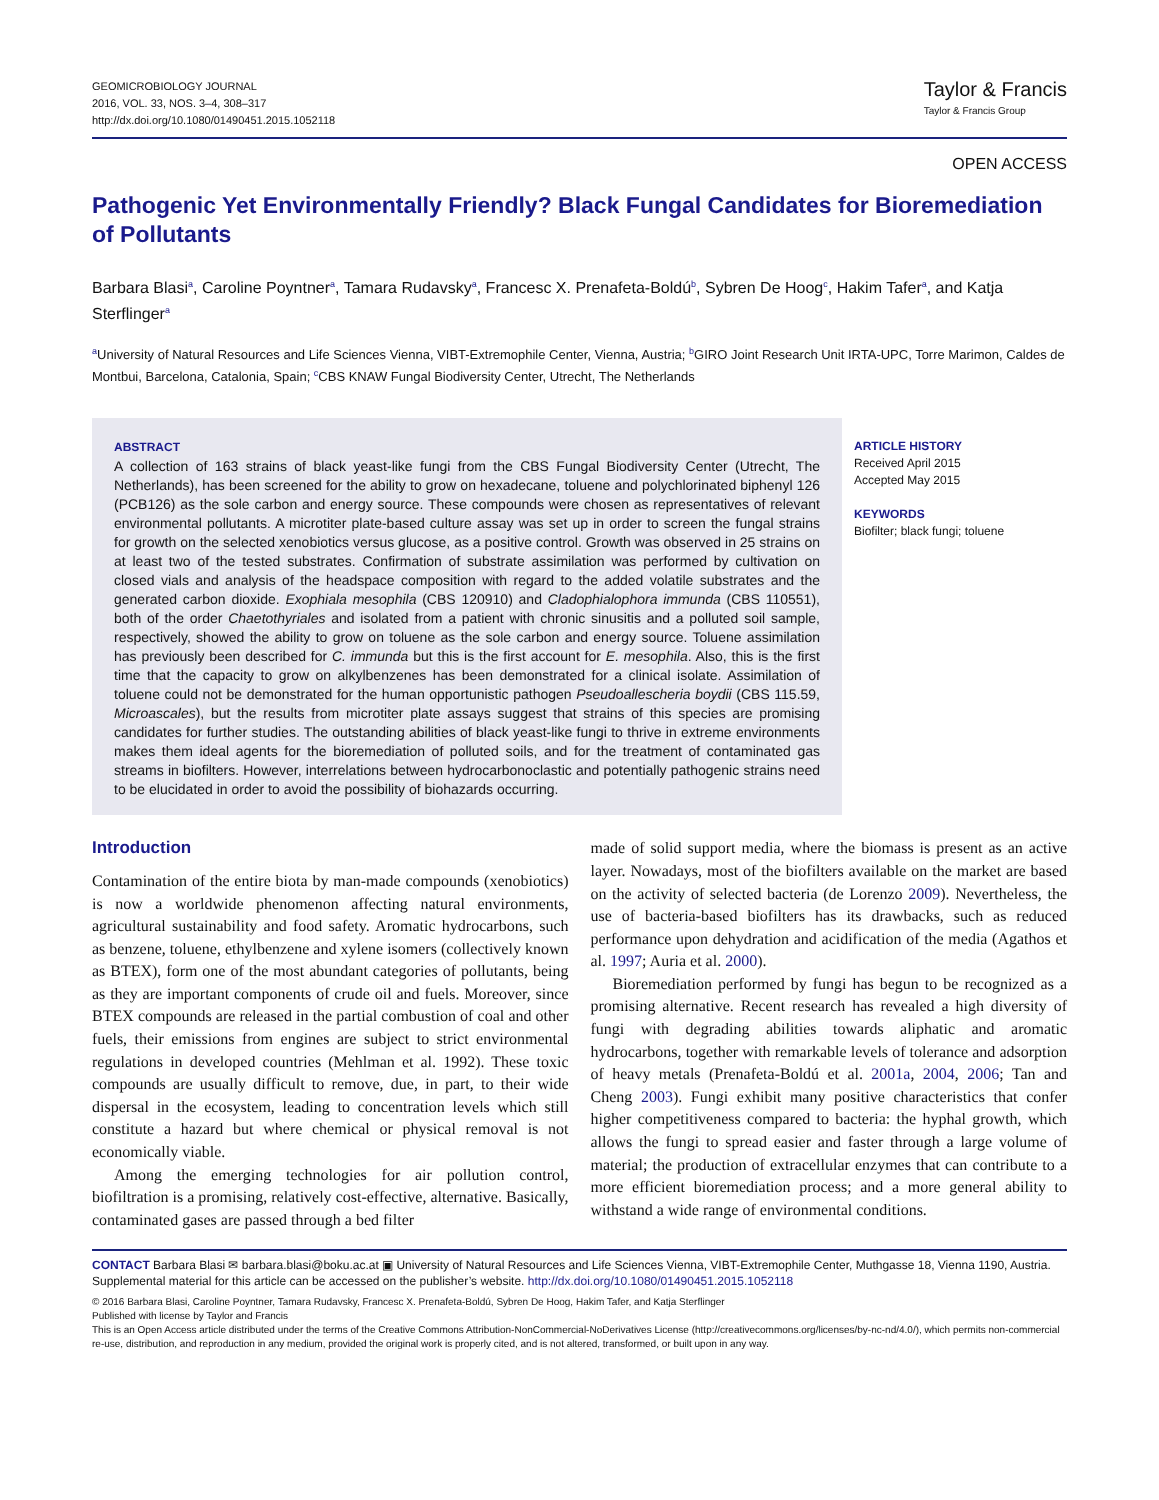GEOMICROBIOLOGY JOURNAL
2016, VOL. 33, NOS. 3–4, 308–317
http://dx.doi.org/10.1080/01490451.2015.1052118
Taylor & Francis
Taylor & Francis Group
OPEN ACCESS
Pathogenic Yet Environmentally Friendly? Black Fungal Candidates for Bioremediation of Pollutants
Barbara Blasi<sup>a</sup>, Caroline Poyntner<sup>a</sup>, Tamara Rudavsky<sup>a</sup>, Francesc X. Prenafeta-Boldú<sup>b</sup>, Sybren De Hoog<sup>c</sup>, Hakim Tafer<sup>a</sup>, and Katja Sterflinger<sup>a</sup>
<sup>a</sup> University of Natural Resources and Life Sciences Vienna, VIBT-Extremophile Center, Vienna, Austria; <sup>b</sup>GIRO Joint Research Unit IRTA-UPC, Torre Marimon, Caldes de Montbui, Barcelona, Catalonia, Spain; <sup>c</sup>CBS KNAW Fungal Biodiversity Center, Utrecht, The Netherlands
ABSTRACT
A collection of 163 strains of black yeast-like fungi from the CBS Fungal Biodiversity Center (Utrecht, The Netherlands), has been screened for the ability to grow on hexadecane, toluene and polychlorinated biphenyl 126 (PCB126) as the sole carbon and energy source. These compounds were chosen as representatives of relevant environmental pollutants. A microtiter plate-based culture assay was set up in order to screen the fungal strains for growth on the selected xenobiotics versus glucose, as a positive control. Growth was observed in 25 strains on at least two of the tested substrates. Confirmation of substrate assimilation was performed by cultivation on closed vials and analysis of the headspace composition with regard to the added volatile substrates and the generated carbon dioxide. Exophiala mesophila (CBS 120910) and Cladophialophora immunda (CBS 110551), both of the order Chaetothyriales and isolated from a patient with chronic sinusitis and a polluted soil sample, respectively, showed the ability to grow on toluene as the sole carbon and energy source. Toluene assimilation has previously been described for C. immunda but this is the first account for E. mesophila. Also, this is the first time that the capacity to grow on alkylbenzenes has been demonstrated for a clinical isolate. Assimilation of toluene could not be demonstrated for the human opportunistic pathogen Pseudoallescheria boydii (CBS 115.59, Microascales), but the results from microtiter plate assays suggest that strains of this species are promising candidates for further studies. The outstanding abilities of black yeast-like fungi to thrive in extreme environments makes them ideal agents for the bioremediation of polluted soils, and for the treatment of contaminated gas streams in biofilters. However, interrelations between hydrocarbonoclastic and potentially pathogenic strains need to be elucidated in order to avoid the possibility of biohazards occurring.
ARTICLE HISTORY
Received April 2015
Accepted May 2015
KEYWORDS
Biofilter; black fungi; toluene
Introduction
Contamination of the entire biota by man-made compounds (xenobiotics) is now a worldwide phenomenon affecting natural environments, agricultural sustainability and food safety. Aromatic hydrocarbons, such as benzene, toluene, ethylbenzene and xylene isomers (collectively known as BTEX), form one of the most abundant categories of pollutants, being as they are important components of crude oil and fuels. Moreover, since BTEX compounds are released in the partial combustion of coal and other fuels, their emissions from engines are subject to strict environmental regulations in developed countries (Mehlman et al. 1992). These toxic compounds are usually difficult to remove, due, in part, to their wide dispersal in the ecosystem, leading to concentration levels which still constitute a hazard but where chemical or physical removal is not economically viable.
Among the emerging technologies for air pollution control, biofiltration is a promising, relatively cost-effective, alternative. Basically, contaminated gases are passed through a bed filter
made of solid support media, where the biomass is present as an active layer. Nowadays, most of the biofilters available on the market are based on the activity of selected bacteria (de Lorenzo 2009). Nevertheless, the use of bacteria-based biofilters has its drawbacks, such as reduced performance upon dehydration and acidification of the media (Agathos et al. 1997; Auria et al. 2000).
Bioremediation performed by fungi has begun to be recognized as a promising alternative. Recent research has revealed a high diversity of fungi with degrading abilities towards aliphatic and aromatic hydrocarbons, together with remarkable levels of tolerance and adsorption of heavy metals (Prenafeta-Boldú et al. 2001a, 2004, 2006; Tan and Cheng 2003). Fungi exhibit many positive characteristics that confer higher competitiveness compared to bacteria: the hyphal growth, which allows the fungi to spread easier and faster through a large volume of material; the production of extracellular enzymes that can contribute to a more efficient bioremediation process; and a more general ability to withstand a wide range of environmental conditions.
CONTACT Barbara Blasi ✉ barbara.blasi@boku.ac.at ▣ University of Natural Resources and Life Sciences Vienna, VIBT-Extremophile Center, Muthgasse 18, Vienna 1190, Austria.
Supplemental material for this article can be accessed on the publisher’s website. http://dx.doi.org/10.1080/01490451.2015.1052118
© 2016 Barbara Blasi, Caroline Poyntner, Tamara Rudavsky, Francesc X. Prenafeta-Boldú, Sybren De Hoog, Hakim Tafer, and Katja Sterflinger
Published with license by Taylor and Francis
This is an Open Access article distributed under the terms of the Creative Commons Attribution-NonCommercial-NoDerivatives License (http://creativecommons.org/licenses/by-nc-nd/4.0/), which permits non-commercial re-use, distribution, and reproduction in any medium, provided the original work is properly cited, and is not altered, transformed, or built upon in any way.